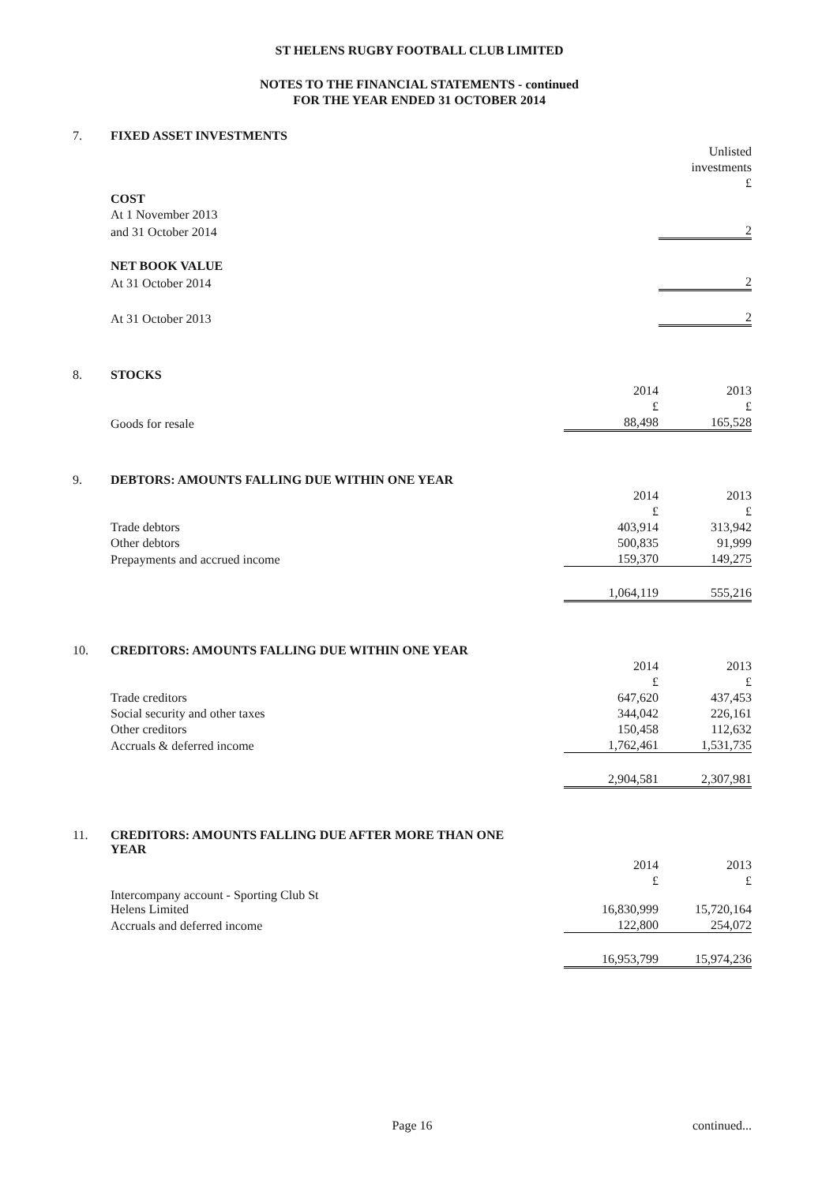ST HELENS RUGBY FOOTBALL CLUB LIMITED
NOTES TO THE FINANCIAL STATEMENTS - continued
FOR THE YEAR ENDED 31 OCTOBER 2014
| 7. | FIXED ASSET INVESTMENTS | | |
| | | | Unlisted |
| | | | investments |
| | | | £ |
| | COST | | |
| | At 1 November 2013 | | |
| | and 31 October 2014 | | 2 |
| | NET BOOK VALUE | | |
| | At 31 October 2014 | | 2 |
| | At 31 October 2013 | | 2 |
| 8. | STOCKS | | |
| | | 2014 | 2013 |
| | | £ | £ |
| | Goods for resale | 88,498 | 165,528 |
| 9. | DEBTORS: AMOUNTS FALLING DUE WITHIN ONE YEAR | | |
| | | 2014 | 2013 |
| | | £ | £ |
| | Trade debtors | 403,914 | 313,942 |
| | Other debtors | 500,835 | 91,999 |
| | Prepayments and accrued income | 159,370 | 149,275 |
| | | 1,064,119 | 555,216 |
| 10. | CREDITORS: AMOUNTS FALLING DUE WITHIN ONE YEAR | | |
| | | 2014 | 2013 |
| | | £ | £ |
| | Trade creditors | 647,620 | 437,453 |
| | Social security and other taxes | 344,042 | 226,161 |
| | Other creditors | 150,458 | 112,632 |
| | Accruals & deferred income | 1,762,461 | 1,531,735 |
| | | 2,904,581 | 2,307,981 |
| 11. | CREDITORS: AMOUNTS FALLING DUE AFTER MORE THAN ONE YEAR | | |
| | | 2014 | 2013 |
| | | £ | £ |
| | Intercompany account - Sporting Club St Helens Limited | 16,830,999 | 15,720,164 |
| | Accruals and deferred income | 122,800 | 254,072 |
| | | 16,953,799 | 15,974,236 |
Page 16 continued...